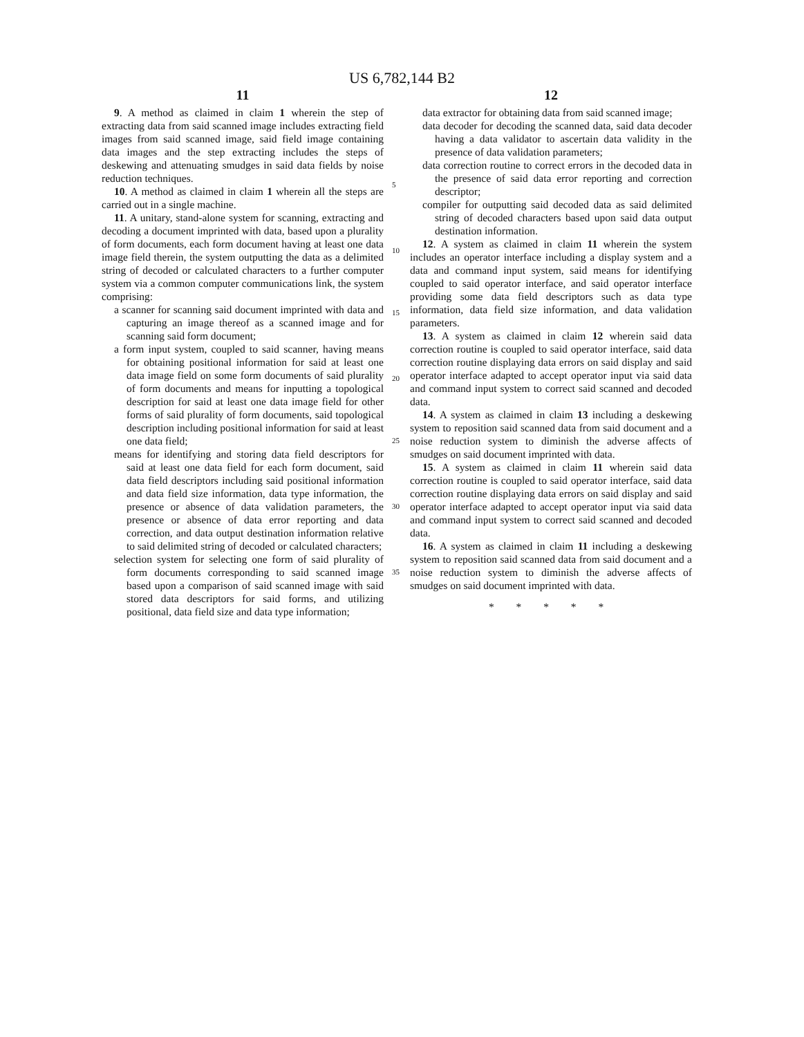US 6,782,144 B2
11
9. A method as claimed in claim 1 wherein the step of extracting data from said scanned image includes extracting field images from said scanned image, said field image containing data images and the step extracting includes the steps of deskewing and attenuating smudges in said data fields by noise reduction techniques.
10. A method as claimed in claim 1 wherein all the steps are carried out in a single machine.
11. A unitary, stand-alone system for scanning, extracting and decoding a document imprinted with data, based upon a plurality of form documents, each form document having at least one data image field therein, the system outputting the data as a delimited string of decoded or calculated characters to a further computer system via a common computer communications link, the system comprising:
a scanner for scanning said document imprinted with data and capturing an image thereof as a scanned image and for scanning said form document;
a form input system, coupled to said scanner, having means for obtaining positional information for said at least one data image field on some form documents of said plurality of form documents and means for inputting a topological description for said at least one data image field for other forms of said plurality of form documents, said topological description including positional information for said at least one data field;
means for identifying and storing data field descriptors for said at least one data field for each form document, said data field descriptors including said positional information and data field size information, data type information, the presence or absence of data validation parameters, the presence or absence of data error reporting and data correction, and data output destination information relative to said delimited string of decoded or calculated characters;
selection system for selecting one form of said plurality of form documents corresponding to said scanned image based upon a comparison of said scanned image with said stored data descriptors for said forms, and utilizing positional, data field size and data type information;
5
10
15
20
25
30
35
12
data extractor for obtaining data from said scanned image;
data decoder for decoding the scanned data, said data decoder having a data validator to ascertain data validity in the presence of data validation parameters;
data correction routine to correct errors in the decoded data in the presence of said data error reporting and correction descriptor;
compiler for outputting said decoded data as said delimited string of decoded characters based upon said data output destination information.
12. A system as claimed in claim 11 wherein the system includes an operator interface including a display system and a data and command input system, said means for identifying coupled to said operator interface, and said operator interface providing some data field descriptors such as data type information, data field size information, and data validation parameters.
13. A system as claimed in claim 12 wherein said data correction routine is coupled to said operator interface, said data correction routine displaying data errors on said display and said operator interface adapted to accept operator input via said data and command input system to correct said scanned and decoded data.
14. A system as claimed in claim 13 including a deskewing system to reposition said scanned data from said document and a noise reduction system to diminish the adverse affects of smudges on said document imprinted with data.
15. A system as claimed in claim 11 wherein said data correction routine is coupled to said operator interface, said data correction routine displaying data errors on said display and said operator interface adapted to accept operator input via said data and command input system to correct said scanned and decoded data.
16. A system as claimed in claim 11 including a deskewing system to reposition said scanned data from said document and a noise reduction system to diminish the adverse affects of smudges on said document imprinted with data.
* * * * *